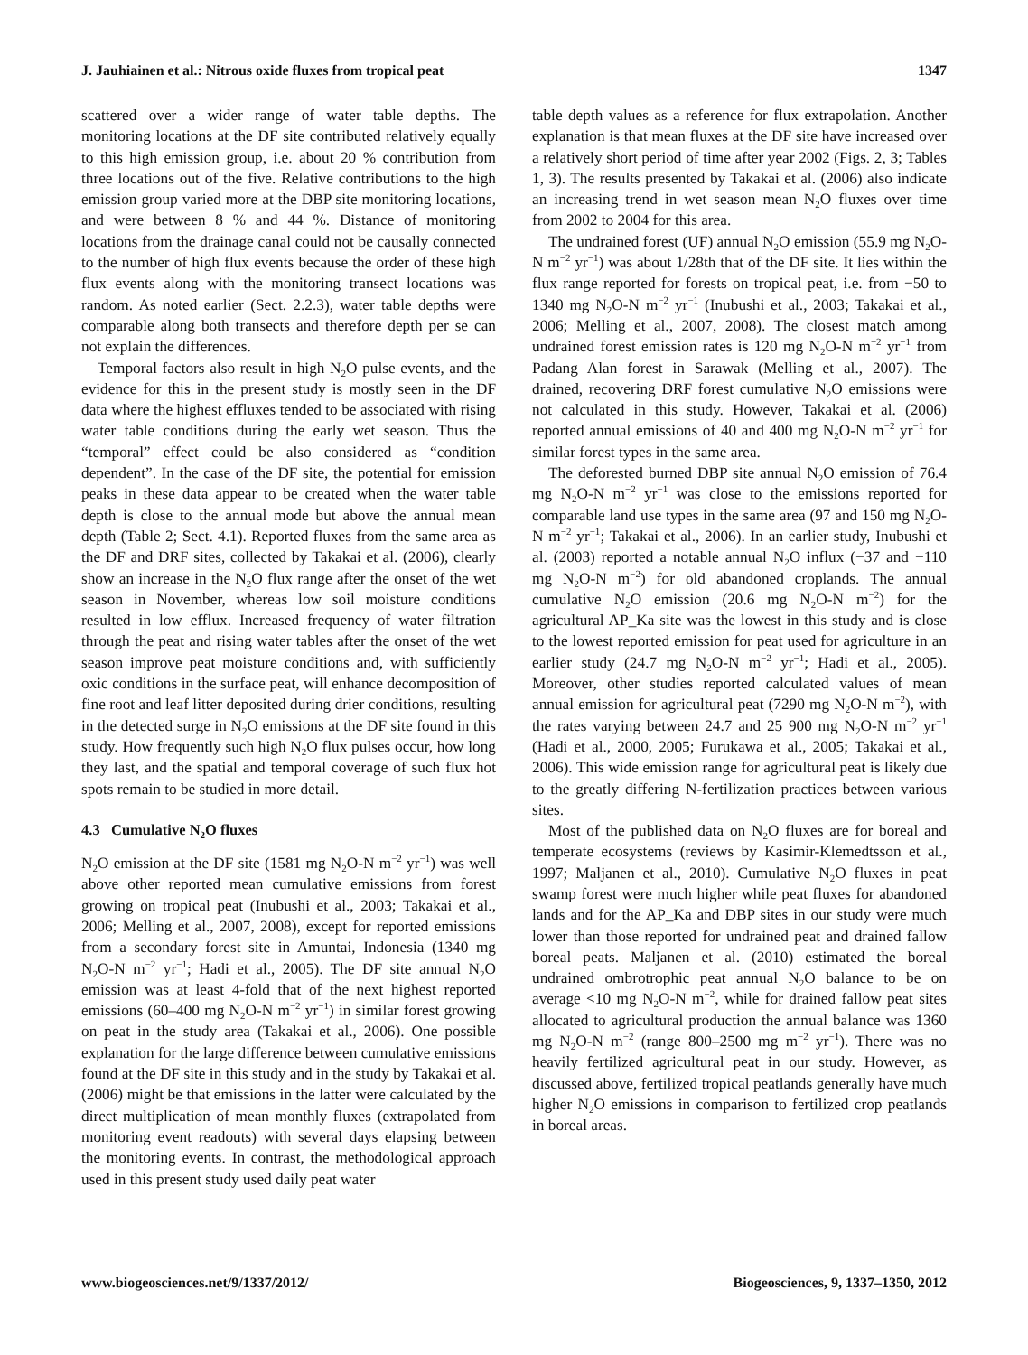J. Jauhiainen et al.: Nitrous oxide fluxes from tropical peat 1347
scattered over a wider range of water table depths. The monitoring locations at the DF site contributed relatively equally to this high emission group, i.e. about 20 % contribution from three locations out of the five. Relative contributions to the high emission group varied more at the DBP site monitoring locations, and were between 8 % and 44 %. Distance of monitoring locations from the drainage canal could not be causally connected to the number of high flux events because the order of these high flux events along with the monitoring transect locations was random. As noted earlier (Sect. 2.2.3), water table depths were comparable along both transects and therefore depth per se can not explain the differences.
Temporal factors also result in high N<sub>2</sub>O pulse events, and the evidence for this in the present study is mostly seen in the DF data where the highest effluxes tended to be associated with rising water table conditions during the early wet season. Thus the “temporal” effect could be also considered as “condition dependent”. In the case of the DF site, the potential for emission peaks in these data appear to be created when the water table depth is close to the annual mode but above the annual mean depth (Table 2; Sect. 4.1). Reported fluxes from the same area as the DF and DRF sites, collected by Takakai et al. (2006), clearly show an increase in the N<sub>2</sub>O flux range after the onset of the wet season in November, whereas low soil moisture conditions resulted in low efflux. Increased frequency of water filtration through the peat and rising water tables after the onset of the wet season improve peat moisture conditions and, with sufficiently oxic conditions in the surface peat, will enhance decomposition of fine root and leaf litter deposited during drier conditions, resulting in the detected surge in N<sub>2</sub>O emissions at the DF site found in this study. How frequently such high N<sub>2</sub>O flux pulses occur, how long they last, and the spatial and temporal coverage of such flux hot spots remain to be studied in more detail.
4.3 Cumulative N<sub>2</sub>O fluxes
N<sub>2</sub>O emission at the DF site (1581 mg N<sub>2</sub>O-N m<sup>−2</sup> yr<sup>−1</sup>) was well above other reported mean cumulative emissions from forest growing on tropical peat (Inubushi et al., 2003; Takakai et al., 2006; Melling et al., 2007, 2008), except for reported emissions from a secondary forest site in Amuntai, Indonesia (1340 mg N<sub>2</sub>O-N m<sup>−2</sup> yr<sup>−1</sup>; Hadi et al., 2005). The DF site annual N<sub>2</sub>O emission was at least 4-fold that of the next highest reported emissions (60–400 mg N<sub>2</sub>O-N m<sup>−2</sup> yr<sup>−1</sup>) in similar forest growing on peat in the study area (Takakai et al., 2006). One possible explanation for the large difference between cumulative emissions found at the DF site in this study and in the study by Takakai et al. (2006) might be that emissions in the latter were calculated by the direct multiplication of mean monthly fluxes (extrapolated from monitoring event readouts) with several days elapsing between the monitoring events. In contrast, the methodological approach used in this present study used daily peat water
table depth values as a reference for flux extrapolation. Another explanation is that mean fluxes at the DF site have increased over a relatively short period of time after year 2002 (Figs. 2, 3; Tables 1, 3). The results presented by Takakai et al. (2006) also indicate an increasing trend in wet season mean N<sub>2</sub>O fluxes over time from 2002 to 2004 for this area.
The undrained forest (UF) annual N<sub>2</sub>O emission (55.9 mg N<sub>2</sub>O-N m<sup>−2</sup> yr<sup>−1</sup>) was about 1/28th that of the DF site. It lies within the flux range reported for forests on tropical peat, i.e. from −50 to 1340 mg N<sub>2</sub>O-N m<sup>−2</sup> yr<sup>−1</sup> (Inubushi et al., 2003; Takakai et al., 2006; Melling et al., 2007, 2008). The closest match among undrained forest emission rates is 120 mg N<sub>2</sub>O-N m<sup>−2</sup> yr<sup>−1</sup> from Padang Alan forest in Sarawak (Melling et al., 2007). The drained, recovering DRF forest cumulative N<sub>2</sub>O emissions were not calculated in this study. However, Takakai et al. (2006) reported annual emissions of 40 and 400 mg N<sub>2</sub>O-N m<sup>−2</sup> yr<sup>−1</sup> for similar forest types in the same area.
The deforested burned DBP site annual N<sub>2</sub>O emission of 76.4 mg N<sub>2</sub>O-N m<sup>−2</sup> yr<sup>−1</sup> was close to the emissions reported for comparable land use types in the same area (97 and 150 mg N<sub>2</sub>O-N m<sup>−2</sup> yr<sup>−1</sup>; Takakai et al., 2006). In an earlier study, Inubushi et al. (2003) reported a notable annual N<sub>2</sub>O influx (−37 and −110 mg N<sub>2</sub>O-N m<sup>−2</sup>) for old abandoned croplands. The annual cumulative N<sub>2</sub>O emission (20.6 mg N<sub>2</sub>O-N m<sup>−2</sup>) for the agricultural AP_Ka site was the lowest in this study and is close to the lowest reported emission for peat used for agriculture in an earlier study (24.7 mg N<sub>2</sub>O-N m<sup>−2</sup> yr<sup>−1</sup>; Hadi et al., 2005). Moreover, other studies reported calculated values of mean annual emission for agricultural peat (7290 mg N<sub>2</sub>O-N m<sup>−2</sup>), with the rates varying between 24.7 and 25 900 mg N<sub>2</sub>O-N m<sup>−2</sup> yr<sup>−1</sup> (Hadi et al., 2000, 2005; Furukawa et al., 2005; Takakai et al., 2006). This wide emission range for agricultural peat is likely due to the greatly differing N-fertilization practices between various sites.
Most of the published data on N<sub>2</sub>O fluxes are for boreal and temperate ecosystems (reviews by Kasimir-Klemedtsson et al., 1997; Maljanen et al., 2010). Cumulative N<sub>2</sub>O fluxes in peat swamp forest were much higher while peat fluxes for abandoned lands and for the AP_Ka and DBP sites in our study were much lower than those reported for undrained peat and drained fallow boreal peats. Maljanen et al. (2010) estimated the boreal undrained ombrotrophic peat annual N<sub>2</sub>O balance to be on average <10 mg N<sub>2</sub>O-N m<sup>−2</sup>, while for drained fallow peat sites allocated to agricultural production the annual balance was 1360 mg N<sub>2</sub>O-N m<sup>−2</sup> (range 800–2500 mg m<sup>−2</sup> yr<sup>−1</sup>). There was no heavily fertilized agricultural peat in our study. However, as discussed above, fertilized tropical peatlands generally have much higher N<sub>2</sub>O emissions in comparison to fertilized crop peatlands in boreal areas.
www.biogeosciences.net/9/1337/2012/ Biogeosciences, 9, 1337–1350, 2012